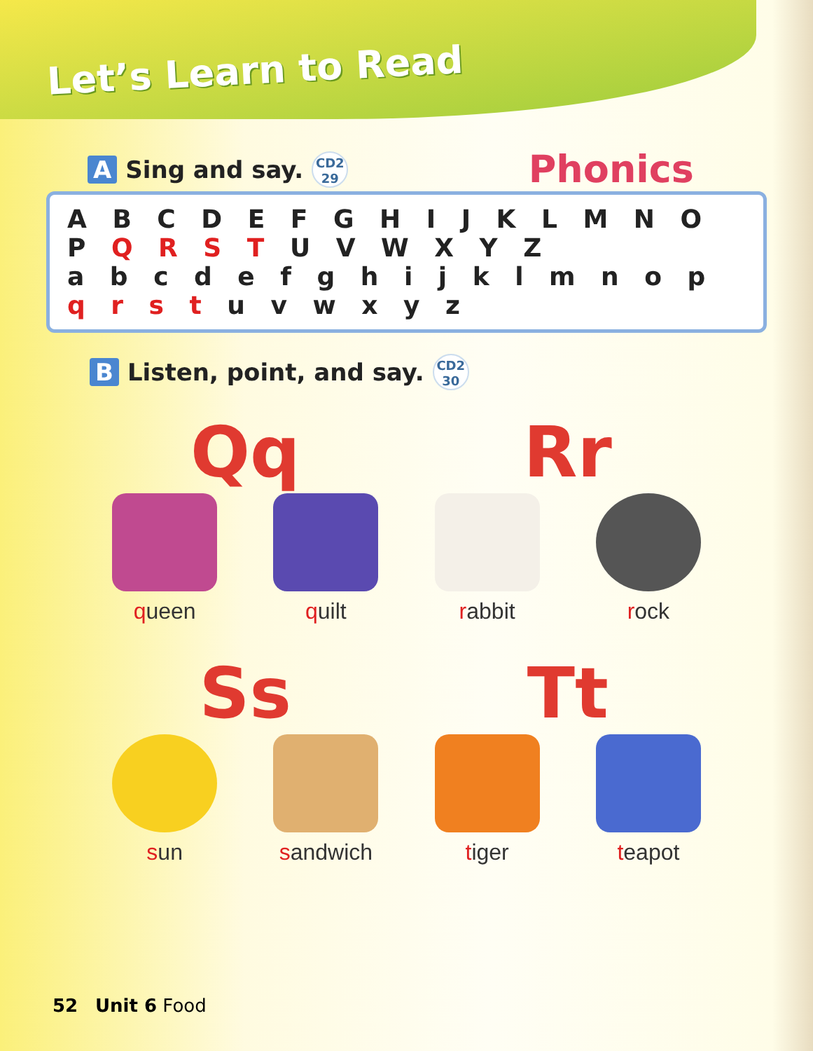Let’s Learn to Read
A Sing and say. CD2
29
Phonics
A B C D E F G H I J K L M N O P Q R S T U V W X Y Z
a b c d e f g h i j k l m n o p q r s t u v w x y z
B Listen, point, and say. CD2
30
Qq
queen quilt
Rr
rabbit rock
Ss
sun sandwich
Tt
tiger teapot
52 Unit 6 Food